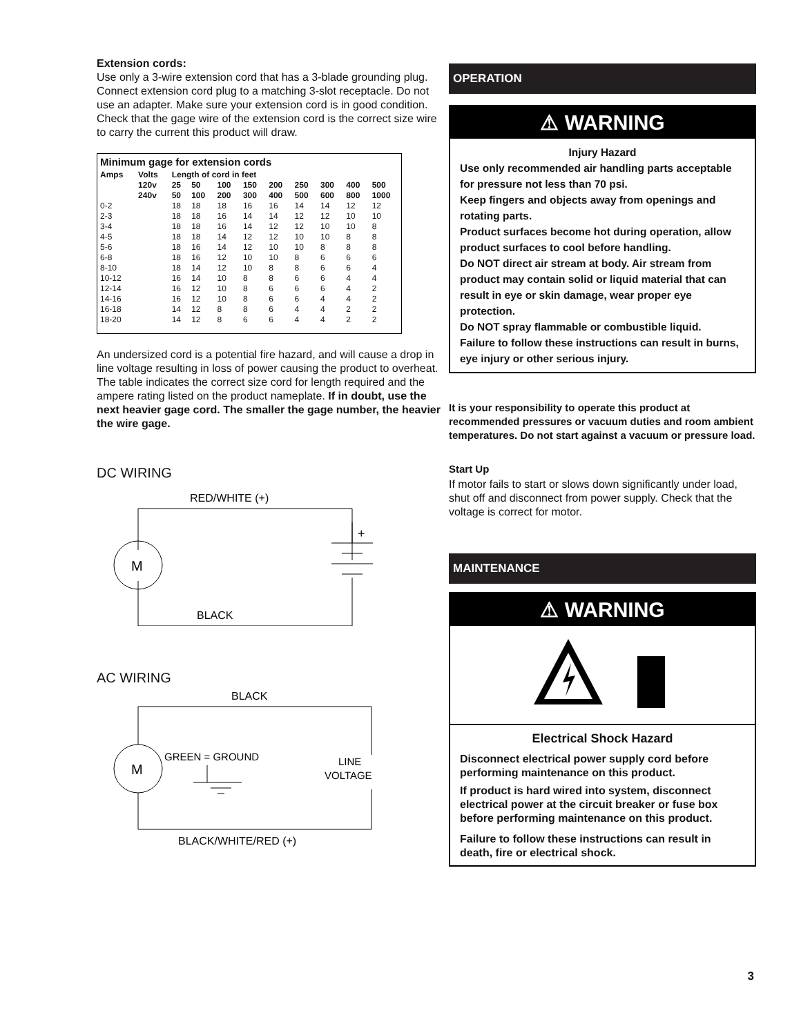Extension cords:
Use only a 3-wire extension cord that has a 3-blade grounding plug. Connect extension cord plug to a matching 3-slot receptacle. Do not use an adapter. Make sure your extension cord is in good condition. Check that the gage wire of the extension cord is the correct size wire to carry the current this product will draw.
| Minimum gage for extension cords | | | | | | | | | | |
| --- | --- | --- | --- | --- | --- | --- | --- | --- | --- | --- |
| Amps | Volts | Length of cord in feet | | | | | | | | |
| | 120v | 25 | 50 | 100 | 150 | 200 | 250 | 300 | 400 | 500 |
| | 240v | 50 | 100 | 200 | 300 | 400 | 500 | 600 | 800 | 1000 |
| 0-2 | | 18 | 18 | 18 | 16 | 16 | 14 | 14 | 12 | 12 |
| 2-3 | | 18 | 18 | 16 | 14 | 14 | 12 | 12 | 10 | 10 |
| 3-4 | | 18 | 18 | 16 | 14 | 12 | 12 | 10 | 10 | 8 |
| 4-5 | | 18 | 18 | 14 | 12 | 12 | 10 | 10 | 8 | 8 |
| 5-6 | | 18 | 16 | 14 | 12 | 10 | 10 | 8 | 8 | 8 |
| 6-8 | | 18 | 16 | 12 | 10 | 10 | 8 | 6 | 6 | 6 |
| 8-10 | | 18 | 14 | 12 | 10 | 8 | 8 | 6 | 6 | 4 |
| 10-12 | | 16 | 14 | 10 | 8 | 8 | 6 | 6 | 4 | 4 |
| 12-14 | | 16 | 12 | 10 | 8 | 6 | 6 | 6 | 4 | 2 |
| 14-16 | | 16 | 12 | 10 | 8 | 6 | 6 | 4 | 4 | 2 |
| 16-18 | | 14 | 12 | 8 | 8 | 6 | 4 | 4 | 2 | 2 |
| 18-20 | | 14 | 12 | 8 | 6 | 6 | 4 | 4 | 2 | 2 |
An undersized cord is a potential fire hazard, and will cause a drop in line voltage resulting in loss of power causing the product to overheat. The table indicates the correct size cord for length required and the ampere rating listed on the product nameplate. If in doubt, use the next heavier gage cord. The smaller the gage number, the heavier the wire gage.
DC WIRING
RED/WHITE (+)
M
+
BLACK
AC WIRING
BLACK
M
GREEN = GROUND
LINE
VOLTAGE
BLACK/WHITE/RED (+)
OPERATION
⚠ WARNING
Injury Hazard
Use only recommended air handling parts acceptable for pressure not less than 70 psi.
Keep fingers and objects away from openings and rotating parts.
Product surfaces become hot during operation, allow product surfaces to cool before handling.
Do NOT direct air stream at body. Air stream from product may contain solid or liquid material that can result in eye or skin damage, wear proper eye protection.
Do NOT spray flammable or combustible liquid.
Failure to follow these instructions can result in burns, eye injury or other serious injury.
It is your responsibility to operate this product at recommended pressures or vacuum duties and room ambient temperatures. Do not start against a vacuum or pressure load.
Start Up
If motor fails to start or slows down significantly under load, shut off and disconnect from power supply. Check that the voltage is correct for motor.
MAINTENANCE
⚠ WARNING
Electrical Shock Hazard
Disconnect electrical power supply cord before performing maintenance on this product.
If product is hard wired into system, disconnect electrical power at the circuit breaker or fuse box before performing maintenance on this product.
Failure to follow these instructions can result in death, fire or electrical shock.
3